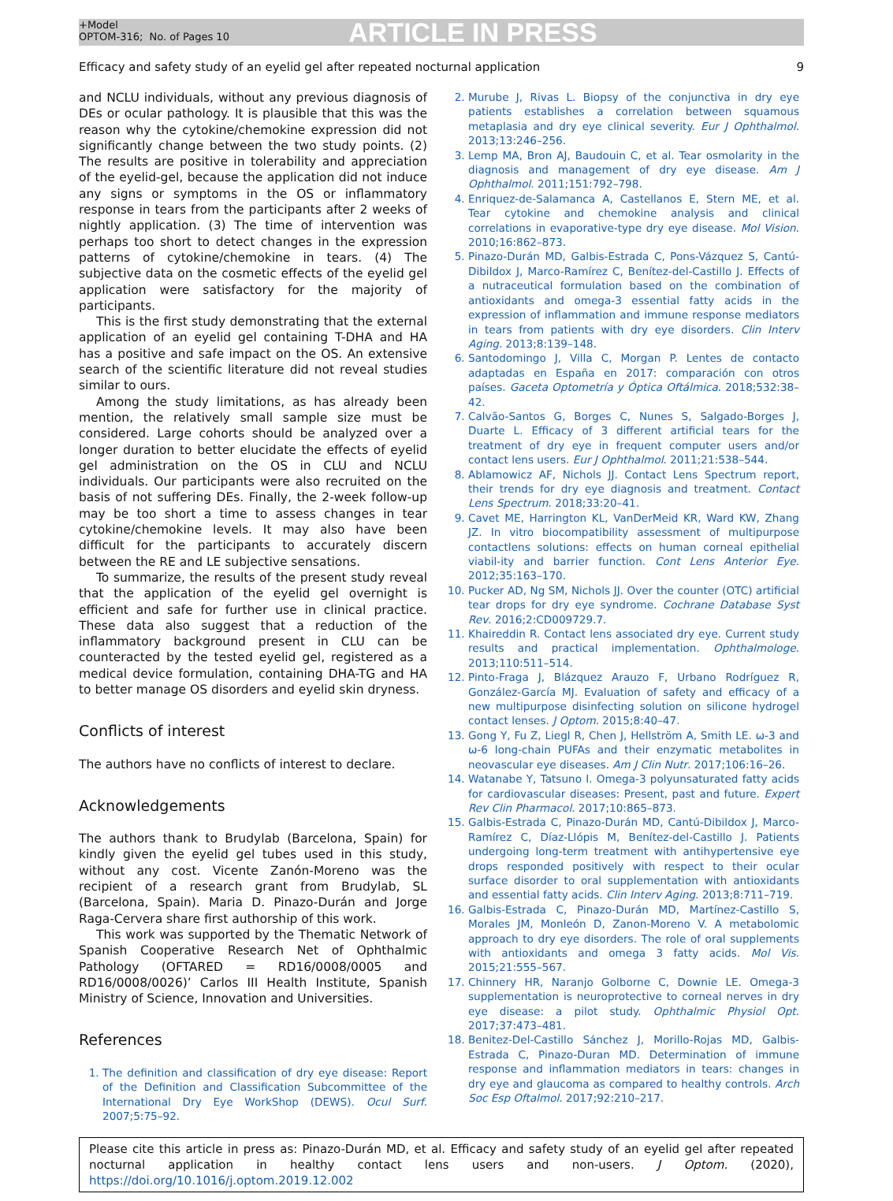+Model
OPTOM-316; No. of Pages 10
ARTICLE IN PRESS
Efficacy and safety study of an eyelid gel after repeated nocturnal application 9
and NCLU individuals, without any previous diagnosis of DEs or ocular pathology. It is plausible that this was the reason why the cytokine/chemokine expression did not significantly change between the two study points. (2) The results are positive in tolerability and appreciation of the eyelid-gel, because the application did not induce any signs or symptoms in the OS or inflammatory response in tears from the participants after 2 weeks of nightly application. (3) The time of intervention was perhaps too short to detect changes in the expression patterns of cytokine/chemokine in tears. (4) The subjective data on the cosmetic effects of the eyelid gel application were satisfactory for the majority of participants.
This is the first study demonstrating that the external application of an eyelid gel containing T-DHA and HA has a positive and safe impact on the OS. An extensive search of the scientific literature did not reveal studies similar to ours.
Among the study limitations, as has already been mention, the relatively small sample size must be considered. Large cohorts should be analyzed over a longer duration to better elucidate the effects of eyelid gel administration on the OS in CLU and NCLU individuals. Our participants were also recruited on the basis of not suffering DEs. Finally, the 2-week follow-up may be too short a time to assess changes in tear cytokine/chemokine levels. It may also have been difficult for the participants to accurately discern between the RE and LE subjective sensations.
To summarize, the results of the present study reveal that the application of the eyelid gel overnight is efficient and safe for further use in clinical practice. These data also suggest that a reduction of the inflammatory background present in CLU can be counteracted by the tested eyelid gel, registered as a medical device formulation, containing DHA-TG and HA to better manage OS disorders and eyelid skin dryness.
Conflicts of interest
The authors have no conflicts of interest to declare.
Acknowledgements
The authors thank to Brudylab (Barcelona, Spain) for kindly given the eyelid gel tubes used in this study, without any cost. Vicente Zanón-Moreno was the recipient of a research grant from Brudylab, SL (Barcelona, Spain). Maria D. Pinazo-Durán and Jorge Raga-Cervera share first authorship of this work.
This work was supported by the Thematic Network of Spanish Cooperative Research Net of Ophthalmic Pathology (OFTARED = RD16/0008/0005 and RD16/0008/0026)’ Carlos III Health Institute, Spanish Ministry of Science, Innovation and Universities.
References
1. The definition and classification of dry eye disease: Report of the Definition and Classification Subcommittee of the International Dry Eye WorkShop (DEWS). Ocul Surf. 2007;5:75–92.
2. Murube J, Rivas L. Biopsy of the conjunctiva in dry eye patients establishes a correlation between squamous metaplasia and dry eye clinical severity. Eur J Ophthalmol. 2013;13:246–256.
3. Lemp MA, Bron AJ, Baudouin C, et al. Tear osmolarity in the diagnosis and management of dry eye disease. Am J Ophthalmol. 2011;151:792–798.
4. Enriquez-de-Salamanca A, Castellanos E, Stern ME, et al. Tear cytokine and chemokine analysis and clinical correlations in evaporative-type dry eye disease. Mol Vision. 2010;16:862–873.
5. Pinazo-Durán MD, Galbis-Estrada C, Pons-Vázquez S, Cantú-Dibildox J, Marco-Ramírez C, Benítez-del-Castillo J. Effects of a nutraceutical formulation based on the combination of antioxidants and omega-3 essential fatty acids in the expression of inflammation and immune response mediators in tears from patients with dry eye disorders. Clin Interv Aging. 2013;8:139–148.
6. Santodomingo J, Villa C, Morgan P. Lentes de contacto adaptadas en España en 2017: comparación con otros países. Gaceta Optometría y Óptica Oftálmica. 2018;532:38–42.
7. Calvão-Santos G, Borges C, Nunes S, Salgado-Borges J, Duarte L. Efficacy of 3 different artificial tears for the treatment of dry eye in frequent computer users and/or contact lens users. Eur J Ophthalmol. 2011;21:538–544.
8. Ablamowicz AF, Nichols JJ. Contact Lens Spectrum report, their trends for dry eye diagnosis and treatment. Contact Lens Spectrum. 2018;33:20–41.
9. Cavet ME, Harrington KL, VanDerMeid KR, Ward KW, Zhang JZ. In vitro biocompatibility assessment of multipurpose contactlens solutions: effects on human corneal epithelial viabil-ity and barrier function. Cont Lens Anterior Eye. 2012;35:163–170.
10. Pucker AD, Ng SM, Nichols JJ. Over the counter (OTC) artificial tear drops for dry eye syndrome. Cochrane Database Syst Rev. 2016;2:CD009729.7.
11. Khaireddin R. Contact lens associated dry eye. Current study results and practical implementation. Ophthalmologe. 2013;110:511–514.
12. Pinto-Fraga J, Blázquez Arauzo F, Urbano Rodríguez R, González-García MJ. Evaluation of safety and efficacy of a new multipurpose disinfecting solution on silicone hydrogel contact lenses. J Optom. 2015;8:40–47.
13. Gong Y, Fu Z, Liegl R, Chen J, Hellström A, Smith LE. ω-3 and ω-6 long-chain PUFAs and their enzymatic metabolites in neovascular eye diseases. Am J Clin Nutr. 2017;106:16–26.
14. Watanabe Y, Tatsuno I. Omega-3 polyunsaturated fatty acids for cardiovascular diseases: Present, past and future. Expert Rev Clin Pharmacol. 2017;10:865–873.
15. Galbis-Estrada C, Pinazo-Durán MD, Cantú-Dibildox J, Marco-Ramírez C, Díaz-Llópis M, Benítez-del-Castillo J. Patients undergoing long-term treatment with antihypertensive eye drops responded positively with respect to their ocular surface disorder to oral supplementation with antioxidants and essential fatty acids. Clin Interv Aging. 2013;8:711–719.
16. Galbis-Estrada C, Pinazo-Durán MD, Martínez-Castillo S, Morales JM, Monleón D, Zanon-Moreno V. A metabolomic approach to dry eye disorders. The role of oral supplements with antioxidants and omega 3 fatty acids. Mol Vis. 2015;21:555–567.
17. Chinnery HR, Naranjo Golborne C, Downie LE. Omega-3 supplementation is neuroprotective to corneal nerves in dry eye disease: a pilot study. Ophthalmic Physiol Opt. 2017;37:473–481.
18. Benitez-Del-Castillo Sánchez J, Morillo-Rojas MD, Galbis-Estrada C, Pinazo-Duran MD. Determination of immune response and inflammation mediators in tears: changes in dry eye and glaucoma as compared to healthy controls. Arch Soc Esp Oftalmol. 2017;92:210–217.
Please cite this article in press as: Pinazo-Durán MD, et al. Efficacy and safety study of an eyelid gel after repeated nocturnal application in healthy contact lens users and non-users. J Optom. (2020), https://doi.org/10.1016/j.optom.2019.12.002